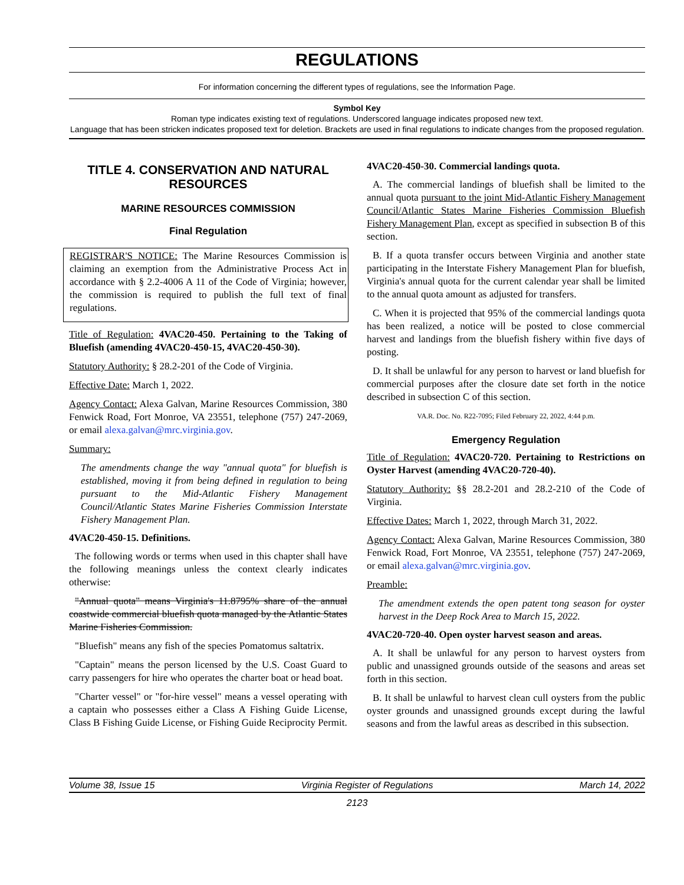REGULATIONS
For information concerning the different types of regulations, see the Information Page.
Symbol Key
Roman type indicates existing text of regulations. Underscored language indicates proposed new text.
Language that has been stricken indicates proposed text for deletion. Brackets are used in final regulations to indicate changes from the proposed regulation.
TITLE 4. CONSERVATION AND NATURAL RESOURCES
MARINE RESOURCES COMMISSION
Final Regulation
REGISTRAR'S NOTICE: The Marine Resources Commission is claiming an exemption from the Administrative Process Act in accordance with § 2.2-4006 A 11 of the Code of Virginia; however, the commission is required to publish the full text of final regulations.
Title of Regulation: 4VAC20-450. Pertaining to the Taking of Bluefish (amending 4VAC20-450-15, 4VAC20-450-30).
Statutory Authority: § 28.2-201 of the Code of Virginia.
Effective Date: March 1, 2022.
Agency Contact: Alexa Galvan, Marine Resources Commission, 380 Fenwick Road, Fort Monroe, VA 23551, telephone (757) 247-2069, or email alexa.galvan@mrc.virginia.gov.
Summary:
The amendments change the way "annual quota" for bluefish is established, moving it from being defined in regulation to being pursuant to the Mid-Atlantic Fishery Management Council/Atlantic States Marine Fisheries Commission Interstate Fishery Management Plan.
4VAC20-450-15. Definitions.
The following words or terms when used in this chapter shall have the following meanings unless the context clearly indicates otherwise:
"Annual quota" means Virginia's 11.8795% share of the annual coastwide commercial bluefish quota managed by the Atlantic States Marine Fisheries Commission.
"Bluefish" means any fish of the species Pomatomus saltatrix.
"Captain" means the person licensed by the U.S. Coast Guard to carry passengers for hire who operates the charter boat or head boat.
"Charter vessel" or "for-hire vessel" means a vessel operating with a captain who possesses either a Class A Fishing Guide License, Class B Fishing Guide License, or Fishing Guide Reciprocity Permit.
4VAC20-450-30. Commercial landings quota.
A. The commercial landings of bluefish shall be limited to the annual quota pursuant to the joint Mid-Atlantic Fishery Management Council/Atlantic States Marine Fisheries Commission Bluefish Fishery Management Plan, except as specified in subsection B of this section.
B. If a quota transfer occurs between Virginia and another state participating in the Interstate Fishery Management Plan for bluefish, Virginia's annual quota for the current calendar year shall be limited to the annual quota amount as adjusted for transfers.
C. When it is projected that 95% of the commercial landings quota has been realized, a notice will be posted to close commercial harvest and landings from the bluefish fishery within five days of posting.
D. It shall be unlawful for any person to harvest or land bluefish for commercial purposes after the closure date set forth in the notice described in subsection C of this section.
VA.R. Doc. No. R22-7095; Filed February 22, 2022, 4:44 p.m.
Emergency Regulation
Title of Regulation: 4VAC20-720. Pertaining to Restrictions on Oyster Harvest (amending 4VAC20-720-40).
Statutory Authority: §§ 28.2-201 and 28.2-210 of the Code of Virginia.
Effective Dates: March 1, 2022, through March 31, 2022.
Agency Contact: Alexa Galvan, Marine Resources Commission, 380 Fenwick Road, Fort Monroe, VA 23551, telephone (757) 247-2069, or email alexa.galvan@mrc.virginia.gov.
Preamble:
The amendment extends the open patent tong season for oyster harvest in the Deep Rock Area to March 15, 2022.
4VAC20-720-40. Open oyster harvest season and areas.
A. It shall be unlawful for any person to harvest oysters from public and unassigned grounds outside of the seasons and areas set forth in this section.
B. It shall be unlawful to harvest clean cull oysters from the public oyster grounds and unassigned grounds except during the lawful seasons and from the lawful areas as described in this subsection.
Volume 38, Issue 15 Virginia Register of Regulations March 14, 2022
2123